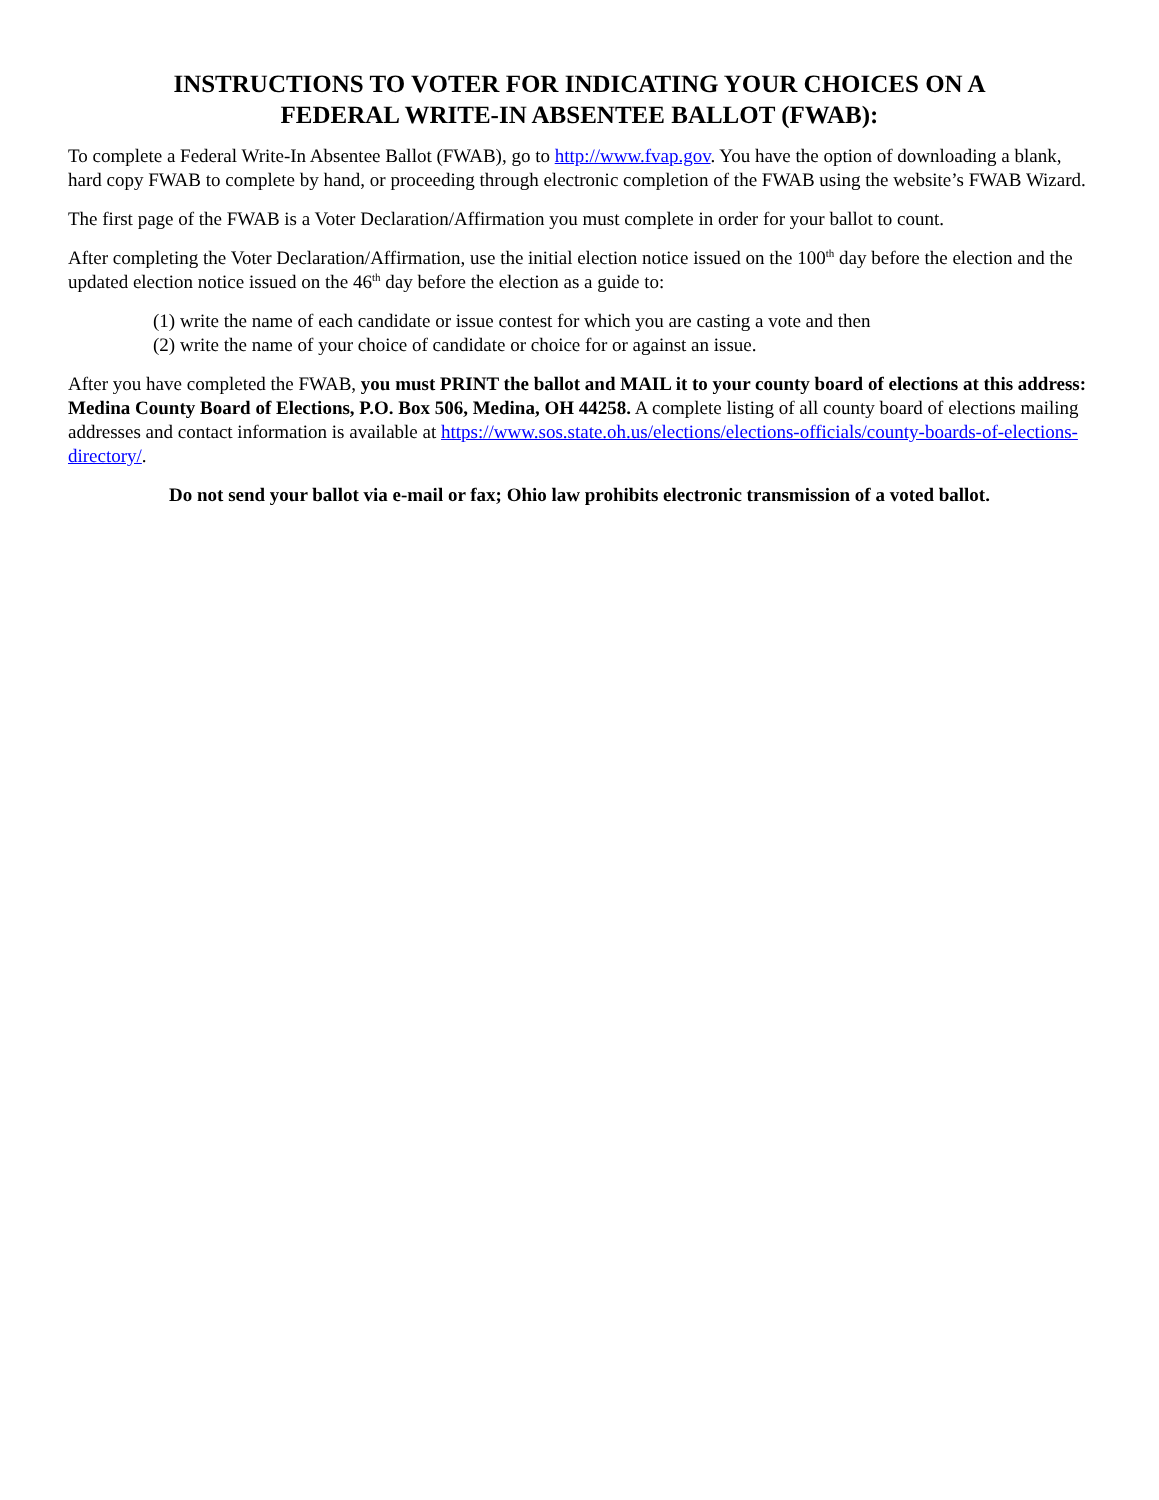INSTRUCTIONS TO VOTER FOR INDICATING YOUR CHOICES ON A
FEDERAL WRITE-IN ABSENTEE BALLOT (FWAB):
To complete a Federal Write-In Absentee Ballot (FWAB), go to http://www.fvap.gov. You have the option of downloading a blank, hard copy FWAB to complete by hand, or proceeding through electronic completion of the FWAB using the website’s FWAB Wizard.
The first page of the FWAB is a Voter Declaration/Affirmation you must complete in order for your ballot to count.
After completing the Voter Declaration/Affirmation, use the initial election notice issued on the 100<sup>th</sup> day before the election and the updated election notice issued on the 46<sup>th</sup> day before the election as a guide to:
(1) write the name of each candidate or issue contest for which you are casting a vote and then
(2) write the name of your choice of candidate or choice for or against an issue.
After you have completed the FWAB, you must PRINT the ballot and MAIL it to your county board of elections at this address: Medina County Board of Elections, P.O. Box 506, Medina, OH 44258. A complete listing of all county board of elections mailing addresses and contact information is available at https://www.sos.state.oh.us/elections/elections-officials/county-boards-of-elections-directory/.
Do not send your ballot via e-mail or fax; Ohio law prohibits electronic transmission of a voted ballot.